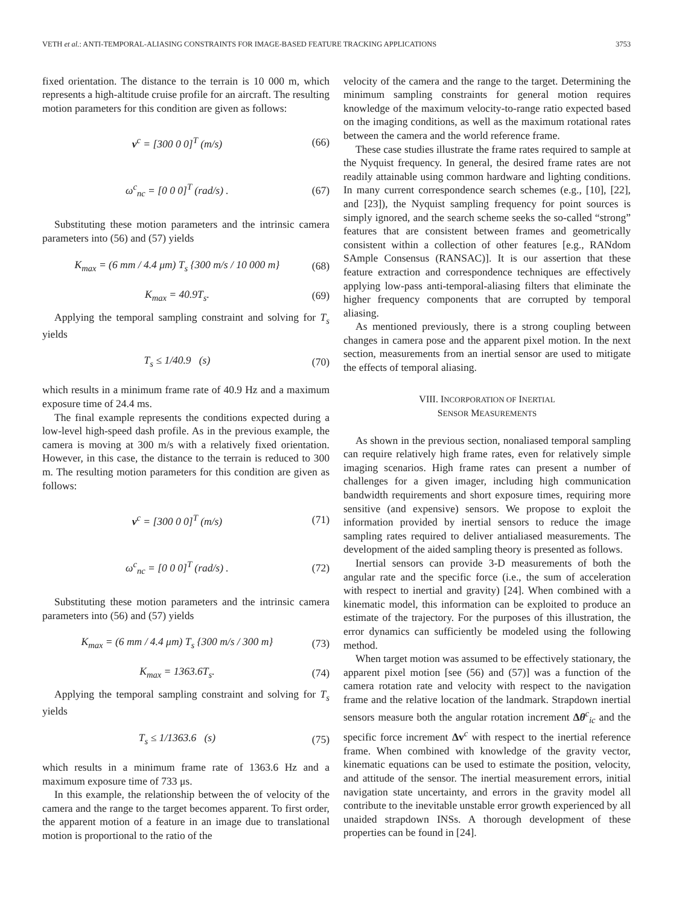VETH et al.: ANTI-TEMPORAL-ALIASING CONSTRAINTS FOR IMAGE-BASED FEATURE TRACKING APPLICATIONS 3753
fixed orientation. The distance to the terrain is 10 000 m, which represents a high-altitude cruise profile for an aircraft. The resulting motion parameters for this condition are given as follows:
v<sup>c</sup> = [300 0 0]<sup>T</sup> (m/s) (66)
ω<sup>c</sup><sub>nc</sub> = [0 0 0]<sup>T</sup> (rad/s) . (67)
Substituting these motion parameters and the intrinsic camera parameters into (56) and (57) yields
K<sub>max</sub> = (6 mm / 4.4 μm) T<sub>s</sub> {300 m/s / 10 000 m} (68)
K<sub>max</sub> = 40.9T<sub>s</sub>. (69)
Applying the temporal sampling constraint and solving for T<sub>s</sub> yields
T<sub>s</sub> ≤ 1/40.9 (s) (70)
which results in a minimum frame rate of 40.9 Hz and a maximum exposure time of 24.4 ms.
The final example represents the conditions expected during a low-level high-speed dash profile. As in the previous example, the camera is moving at 300 m/s with a relatively fixed orientation. However, in this case, the distance to the terrain is reduced to 300 m. The resulting motion parameters for this condition are given as follows:
v<sup>c</sup> = [300 0 0]<sup>T</sup> (m/s) (71)
ω<sup>c</sup><sub>nc</sub> = [0 0 0]<sup>T</sup> (rad/s) . (72)
Substituting these motion parameters and the intrinsic camera parameters into (56) and (57) yields
K<sub>max</sub> = (6 mm / 4.4 μm) T<sub>s</sub> {300 m/s / 300 m} (73)
K<sub>max</sub> = 1363.6T<sub>s</sub>. (74)
Applying the temporal sampling constraint and solving for T<sub>s</sub> yields
T<sub>s</sub> ≤ 1/1363.6 (s) (75)
which results in a minimum frame rate of 1363.6 Hz and a maximum exposure time of 733 μs.
In this example, the relationship between the of velocity of the camera and the range to the target becomes apparent. To first order, the apparent motion of a feature in an image due to translational motion is proportional to the ratio of the
velocity of the camera and the range to the target. Determining the minimum sampling constraints for general motion requires knowledge of the maximum velocity-to-range ratio expected based on the imaging conditions, as well as the maximum rotational rates between the camera and the world reference frame.
These case studies illustrate the frame rates required to sample at the Nyquist frequency. In general, the desired frame rates are not readily attainable using common hardware and lighting conditions. In many current correspondence search schemes (e.g., [10], [22], and [23]), the Nyquist sampling frequency for point sources is simply ignored, and the search scheme seeks the so-called “strong” features that are consistent between frames and geometrically consistent within a collection of other features [e.g., RANdom SAmple Consensus (RANSAC)]. It is our assertion that these feature extraction and correspondence techniques are effectively applying low-pass anti-temporal-aliasing filters that eliminate the higher frequency components that are corrupted by temporal aliasing.
As mentioned previously, there is a strong coupling between changes in camera pose and the apparent pixel motion. In the next section, measurements from an inertial sensor are used to mitigate the effects of temporal aliasing.
VIII. INCORPORATION OF INERTIAL
SENSOR MEASUREMENTS
As shown in the previous section, nonaliased temporal sampling can require relatively high frame rates, even for relatively simple imaging scenarios. High frame rates can present a number of challenges for a given imager, including high communication bandwidth requirements and short exposure times, requiring more sensitive (and expensive) sensors. We propose to exploit the information provided by inertial sensors to reduce the image sampling rates required to deliver antialiased measurements. The development of the aided sampling theory is presented as follows.
Inertial sensors can provide 3-D measurements of both the angular rate and the specific force (i.e., the sum of acceleration with respect to inertial and gravity) [24]. When combined with a kinematic model, this information can be exploited to produce an estimate of the trajectory. For the purposes of this illustration, the error dynamics can sufficiently be modeled using the following method.
When target motion was assumed to be effectively stationary, the apparent pixel motion [see (56) and (57)] was a function of the camera rotation rate and velocity with respect to the navigation frame and the relative location of the landmark. Strapdown inertial sensors measure both the angular rotation increment Δθ<sup>c</sup><sub>ic</sub> and the specific force increment Δv<sup>c</sup> with respect to the inertial reference frame. When combined with knowledge of the gravity vector, kinematic equations can be used to estimate the position, velocity, and attitude of the sensor. The inertial measurement errors, initial navigation state uncertainty, and errors in the gravity model all contribute to the inevitable unstable error growth experienced by all unaided strapdown INSs. A thorough development of these properties can be found in [24].